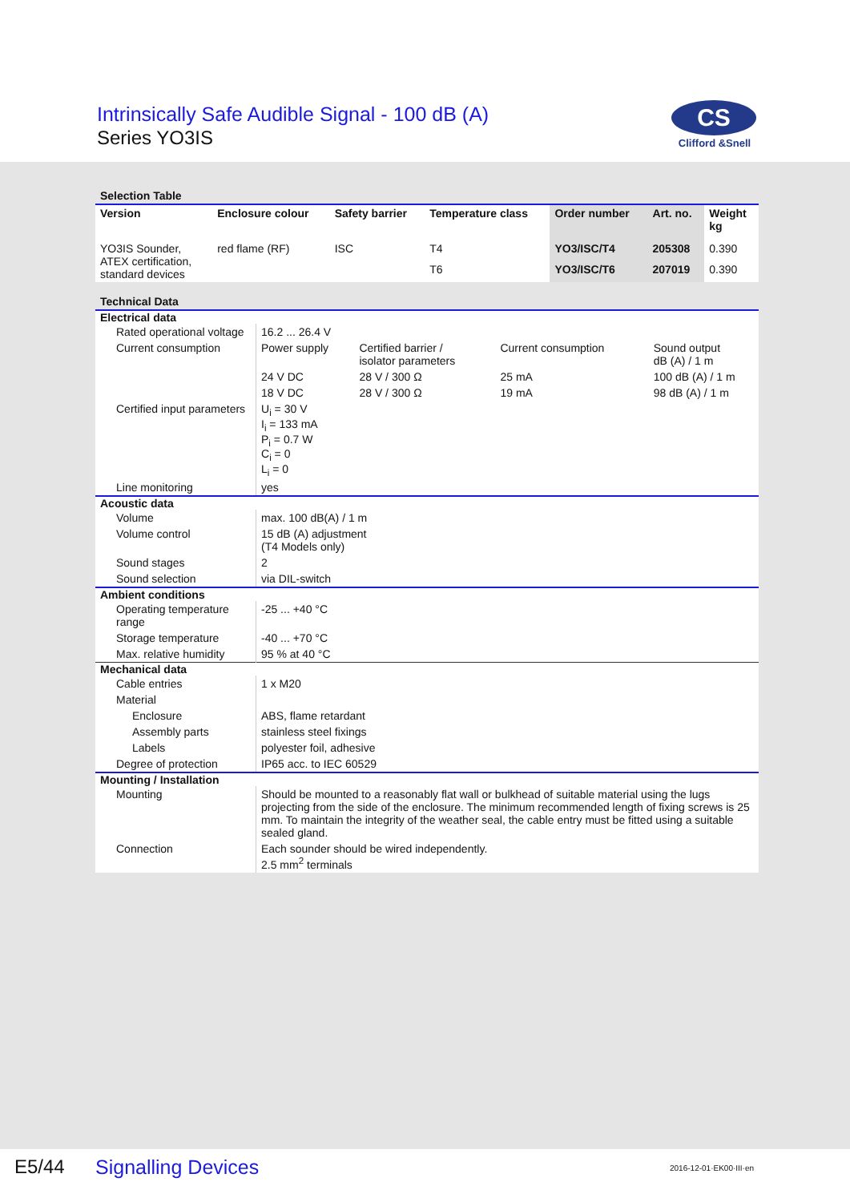Intrinsically Safe Audible Signal - 100 dB (A)
Series YO3IS
CS
Clifford &Snell
Selection Table
| Version | Enclosure colour | Safety barrier | Temperature class | Order number | Art. no. | Weight kg |
| --- | --- | --- | --- | --- | --- | --- |
| YO3IS Sounder, ATEX certification, standard devices | red flame (RF) | ISC | T4 | YO3/ISC/T4 | 205308 | 0.390 |
| | | | T6 | YO3/ISC/T6 | 207019 | 0.390 |
Technical Data
| Electrical data | | | | |
| Rated operational voltage | 16.2 ... 26.4 V | | | |
| Current consumption | Power supply | Certified barrier / isolator parameters | Current consumption | Sound output dB (A) / 1 m |
| | 24 V DC | 28 V / 300 Ω | 25 mA | 100 dB (A) / 1 m |
| | 18 V DC | 28 V / 300 Ω | 19 mA | 98 dB (A) / 1 m |
| Certified input parameters | U<sub>i</sub> = 30 V I<sub>i</sub> = 133 mA P<sub>i</sub> = 0.7 W C<sub>i</sub> = 0 L<sub>i</sub> = 0 | | | |
| Line monitoring | yes | | | |
| Acoustic data | | | | |
| Volume | max. 100 dB(A) / 1 m | | | |
| Volume control | 15 dB (A) adjustment (T4 Models only) | | | |
| Sound stages | 2 | | | |
| Sound selection | via DIL-switch | | | |
| Ambient conditions | | | | |
| Operating temperature range | -25 ... +40 °C | | | |
| Storage temperature | -40 ... +70 °C | | | |
| Max. relative humidity | 95 % at 40 °C | | | |
| Mechanical data | | | | |
| Cable entries | 1 x M20 | | | |
| Material | | | | |
| Enclosure | ABS, flame retardant | | | |
| Assembly parts | stainless steel fixings | | | |
| Labels | polyester foil, adhesive | | | |
| Degree of protection | IP65 acc. to IEC 60529 | | | |
| Mounting / Installation | | | | |
| Mounting | Should be mounted to a reasonably flat wall or bulkhead of suitable material using the lugs projecting from the side of the enclosure. The minimum recommended length of fixing screws is 25 mm. To maintain the integrity of the weather seal, the cable entry must be fitted using a suitable sealed gland. | | | |
| Connection | Each sounder should be wired independently. 2.5 mm<sup>2</sup> terminals | | | |
E5/44 Signalling Devices 2016-12-01·EK00·III·en